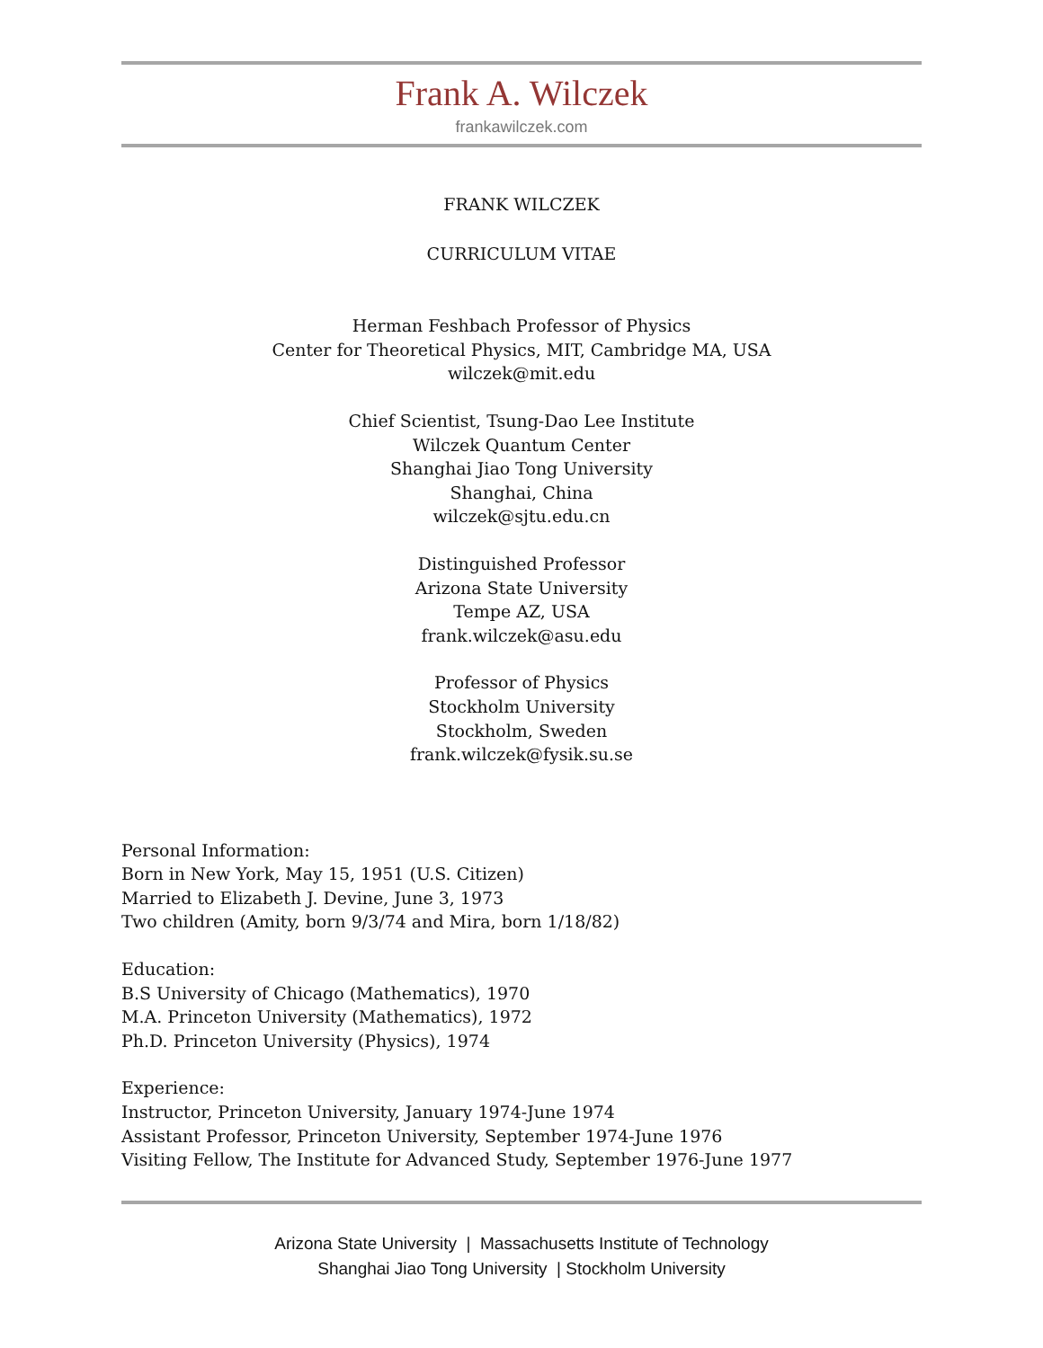Frank A. Wilczek
frankawilczek.com
FRANK WILCZEK
CURRICULUM VITAE
Herman Feshbach Professor of Physics
Center for Theoretical Physics, MIT, Cambridge MA, USA
wilczek@mit.edu
Chief Scientist, Tsung-Dao Lee Institute
Wilczek Quantum Center
Shanghai Jiao Tong University
Shanghai, China
wilczek@sjtu.edu.cn
Distinguished Professor
Arizona State University
Tempe AZ, USA
frank.wilczek@asu.edu
Professor of Physics
Stockholm University
Stockholm, Sweden
frank.wilczek@fysik.su.se
Personal Information:
Born in New York, May 15, 1951 (U.S. Citizen)
Married to Elizabeth J. Devine, June 3, 1973
Two children (Amity, born 9/3/74 and Mira, born 1/18/82)
Education:
B.S University of Chicago (Mathematics), 1970
M.A. Princeton University (Mathematics), 1972
Ph.D. Princeton University (Physics), 1974
Experience:
Instructor, Princeton University, January 1974-June 1974
Assistant Professor, Princeton University, September 1974-June 1976
Visiting Fellow, The Institute for Advanced Study, September 1976-June 1977
Arizona State University | Massachusetts Institute of Technology
Shanghai Jiao Tong University | Stockholm University